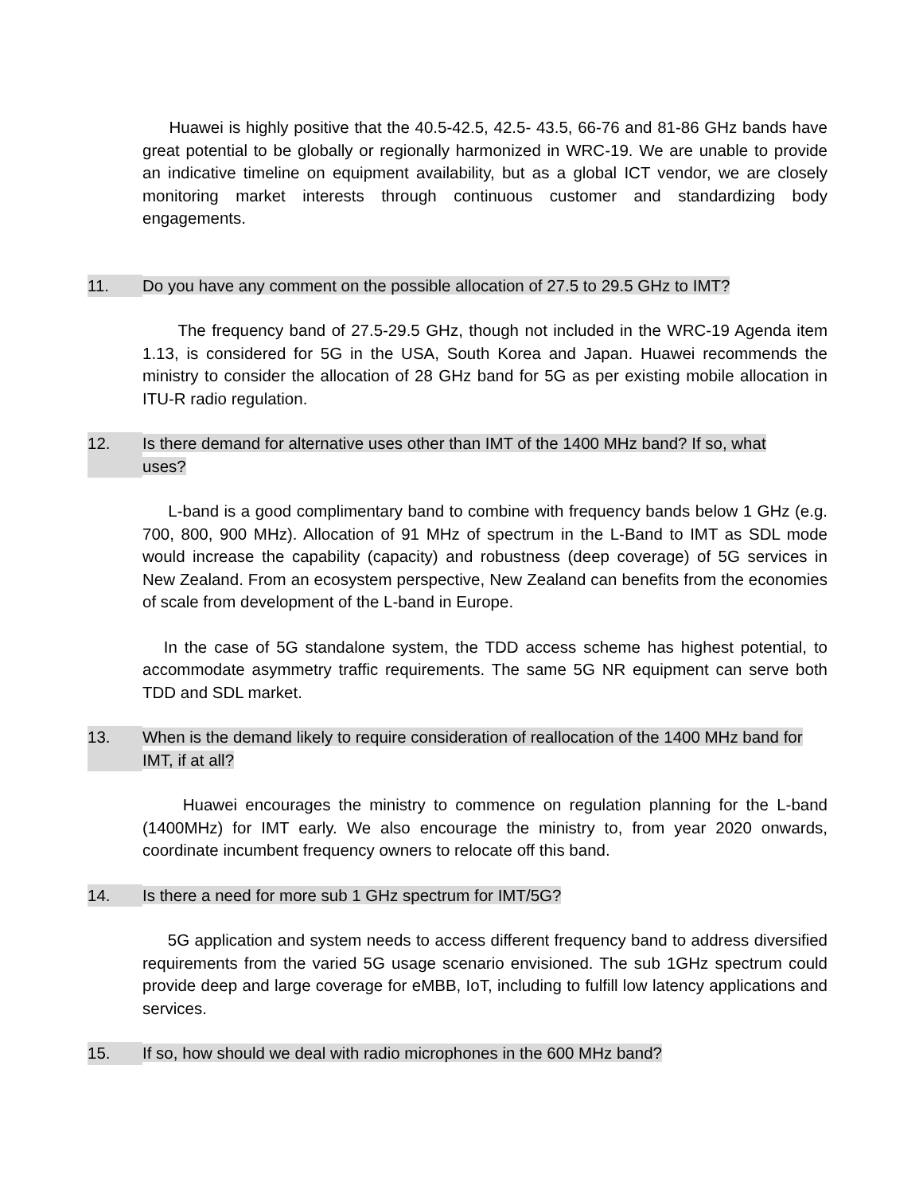Huawei is highly positive that the 40.5-42.5, 42.5- 43.5, 66-76 and 81-86 GHz bands have great potential to be globally or regionally harmonized in WRC-19. We are unable to provide an indicative timeline on equipment availability, but as a global ICT vendor, we are closely monitoring market interests through continuous customer and standardizing body engagements.
11. Do you have any comment on the possible allocation of 27.5 to 29.5 GHz to IMT?
The frequency band of 27.5-29.5 GHz, though not included in the WRC-19 Agenda item 1.13, is considered for 5G in the USA, South Korea and Japan. Huawei recommends the ministry to consider the allocation of 28 GHz band for 5G as per existing mobile allocation in ITU-R radio regulation.
12. Is there demand for alternative uses other than IMT of the 1400 MHz band? If so, what uses?
L-band is a good complimentary band to combine with frequency bands below 1 GHz (e.g. 700, 800, 900 MHz). Allocation of 91 MHz of spectrum in the L-Band to IMT as SDL mode would increase the capability (capacity) and robustness (deep coverage) of 5G services in New Zealand. From an ecosystem perspective, New Zealand can benefits from the economies of scale from development of the L-band in Europe.
In the case of 5G standalone system, the TDD access scheme has highest potential, to accommodate asymmetry traffic requirements. The same 5G NR equipment can serve both TDD and SDL market.
13. When is the demand likely to require consideration of reallocation of the 1400 MHz band for IMT, if at all?
Huawei encourages the ministry to commence on regulation planning for the L-band (1400MHz) for IMT early. We also encourage the ministry to, from year 2020 onwards, coordinate incumbent frequency owners to relocate off this band.
14. Is there a need for more sub 1 GHz spectrum for IMT/5G?
5G application and system needs to access different frequency band to address diversified requirements from the varied 5G usage scenario envisioned. The sub 1GHz spectrum could provide deep and large coverage for eMBB, IoT, including to fulfill low latency applications and services.
15. If so, how should we deal with radio microphones in the 600 MHz band?